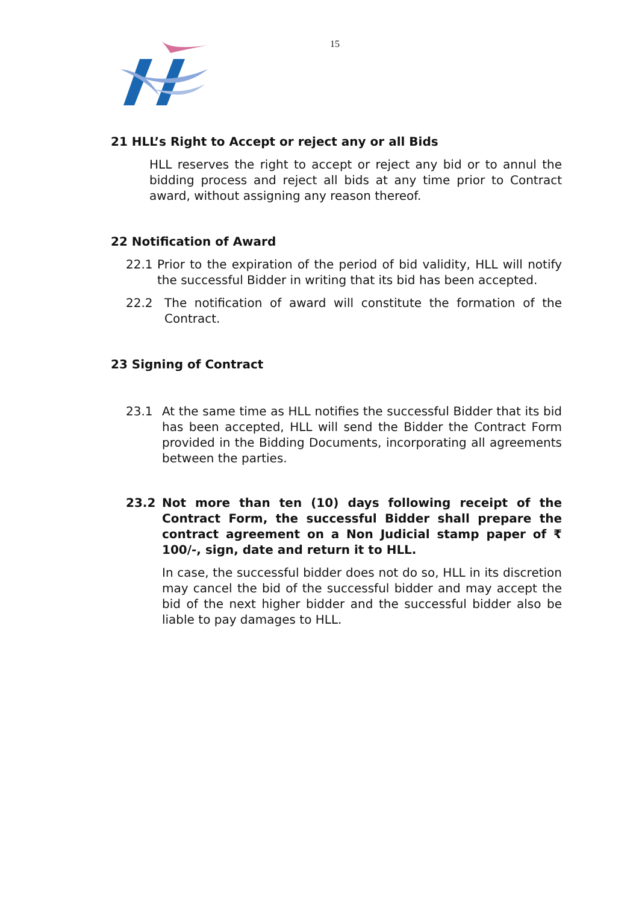15
21 HLL’s Right to Accept or reject any or all Bids
HLL reserves the right to accept or reject any bid or to annul the bidding process and reject all bids at any time prior to Contract award, without assigning any reason thereof.
22 Notification of Award
22.1 Prior to the expiration of the period of bid validity, HLL will notify the successful Bidder in writing that its bid has been accepted.
22.2 The notification of award will constitute the formation of the Contract.
23 Signing of Contract
23.1 At the same time as HLL notifies the successful Bidder that its bid has been accepted, HLL will send the Bidder the Contract Form provided in the Bidding Documents, incorporating all agreements between the parties.
23.2 Not more than ten (10) days following receipt of the Contract Form, the successful Bidder shall prepare the contract agreement on a Non Judicial stamp paper of ₹ 100/-, sign, date and return it to HLL.
In case, the successful bidder does not do so, HLL in its discretion may cancel the bid of the successful bidder and may accept the bid of the next higher bidder and the successful bidder also be liable to pay damages to HLL.